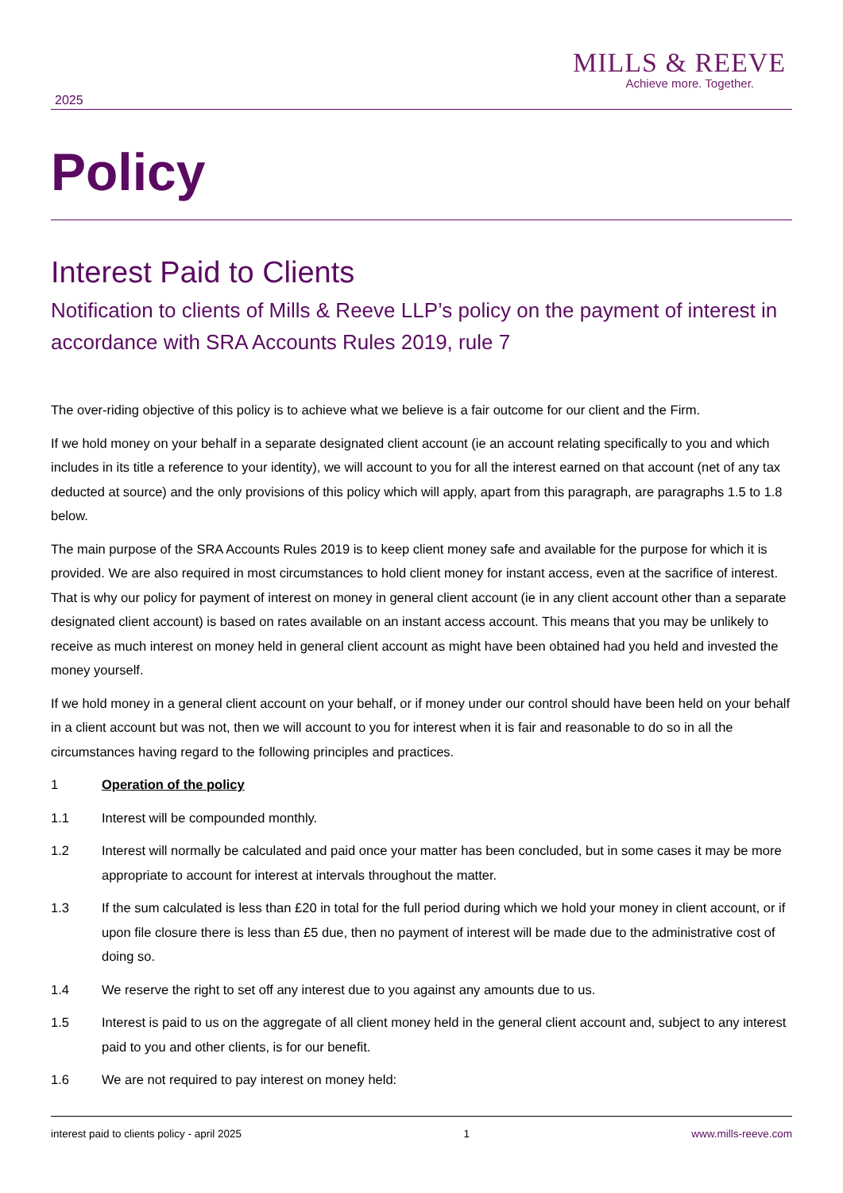MILLS & REEVE
Achieve more. Together.
2025
Policy
Interest Paid to Clients
Notification to clients of Mills & Reeve LLP’s policy on the payment of interest in accordance with SRA Accounts Rules 2019, rule 7
The over-riding objective of this policy is to achieve what we believe is a fair outcome for our client and the Firm.
If we hold money on your behalf in a separate designated client account (ie an account relating specifically to you and which includes in its title a reference to your identity), we will account to you for all the interest earned on that account (net of any tax deducted at source) and the only provisions of this policy which will apply, apart from this paragraph, are paragraphs 1.5 to 1.8 below.
The main purpose of the SRA Accounts Rules 2019 is to keep client money safe and available for the purpose for which it is provided. We are also required in most circumstances to hold client money for instant access, even at the sacrifice of interest. That is why our policy for payment of interest on money in general client account (ie in any client account other than a separate designated client account) is based on rates available on an instant access account. This means that you may be unlikely to receive as much interest on money held in general client account as might have been obtained had you held and invested the money yourself.
If we hold money in a general client account on your behalf, or if money under our control should have been held on your behalf in a client account but was not, then we will account to you for interest when it is fair and reasonable to do so in all the circumstances having regard to the following principles and practices.
1 Operation of the policy
1.1 Interest will be compounded monthly.
1.2 Interest will normally be calculated and paid once your matter has been concluded, but in some cases it may be more appropriate to account for interest at intervals throughout the matter.
1.3 If the sum calculated is less than £20 in total for the full period during which we hold your money in client account, or if upon file closure there is less than £5 due, then no payment of interest will be made due to the administrative cost of doing so.
1.4 We reserve the right to set off any interest due to you against any amounts due to us.
1.5 Interest is paid to us on the aggregate of all client money held in the general client account and, subject to any interest paid to you and other clients, is for our benefit.
1.6 We are not required to pay interest on money held:
interest paid to clients policy - april 2025 1 www.mills-reeve.com